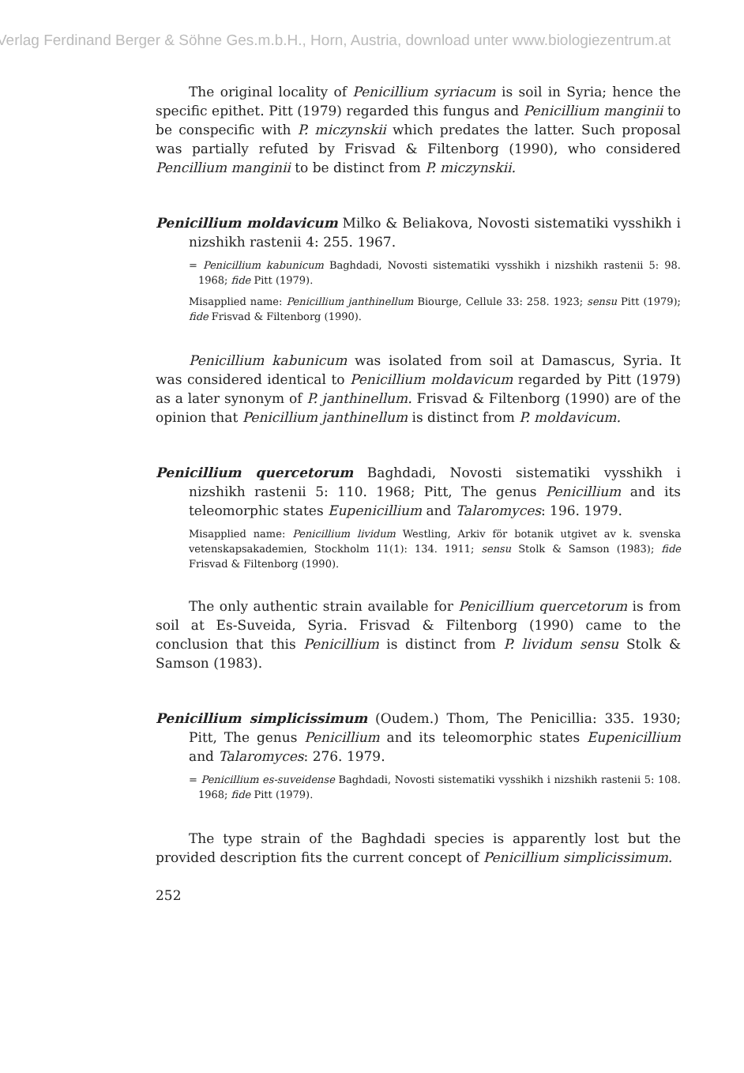Verlag Ferdinand Berger & Söhne Ges.m.b.H., Horn, Austria, download unter www.biologiezentrum.at
The original locality of Penicillium syriacum is soil in Syria; hence the specific epithet. Pitt (1979) regarded this fungus and Penicillium manginii to be conspecific with P. miczynskii which predates the latter. Such proposal was partially refuted by Frisvad & Filtenborg (1990), who considered Pencillium manginii to be distinct from P. miczynskii.
Penicillium moldavicum Milko & Beliakova, Novosti sistematiki vysshikh i nizshikh rastenii 4: 255. 1967.
= Penicillium kabunicum Baghdadi, Novosti sistematiki vysshikh i nizshikh rastenii 5: 98. 1968; fide Pitt (1979).
Misapplied name: Penicillium janthinellum Biourge, Cellule 33: 258. 1923; sensu Pitt (1979); fide Frisvad & Filtenborg (1990).
Penicillium kabunicum was isolated from soil at Damascus, Syria. It was considered identical to Penicillium moldavicum regarded by Pitt (1979) as a later synonym of P. janthinellum. Frisvad & Filtenborg (1990) are of the opinion that Penicillium janthinellum is distinct from P. moldavicum.
Penicillium quercetorum Baghdadi, Novosti sistematiki vysshikh i nizshikh rastenii 5: 110. 1968; Pitt, The genus Penicillium and its teleomorphic states Eupenicillium and Talaromyces: 196. 1979.
Misapplied name: Penicillium lividum Westling, Arkiv för botanik utgivet av k. svenska vetenskapsakademien, Stockholm 11(1): 134. 1911; sensu Stolk & Samson (1983); fide Frisvad & Filtenborg (1990).
The only authentic strain available for Penicillium quercetorum is from soil at Es-Suveida, Syria. Frisvad & Filtenborg (1990) came to the conclusion that this Penicillium is distinct from P. lividum sensu Stolk & Samson (1983).
Penicillium simplicissimum (Oudem.) Thom, The Penicillia: 335. 1930; Pitt, The genus Penicillium and its teleomorphic states Eupenicillium and Talaromyces: 276. 1979.
= Penicillium es-suveidense Baghdadi, Novosti sistematiki vysshikh i nizshikh rastenii 5: 108. 1968; fide Pitt (1979).
The type strain of the Baghdadi species is apparently lost but the provided description fits the current concept of Penicillium simplicissimum.
252